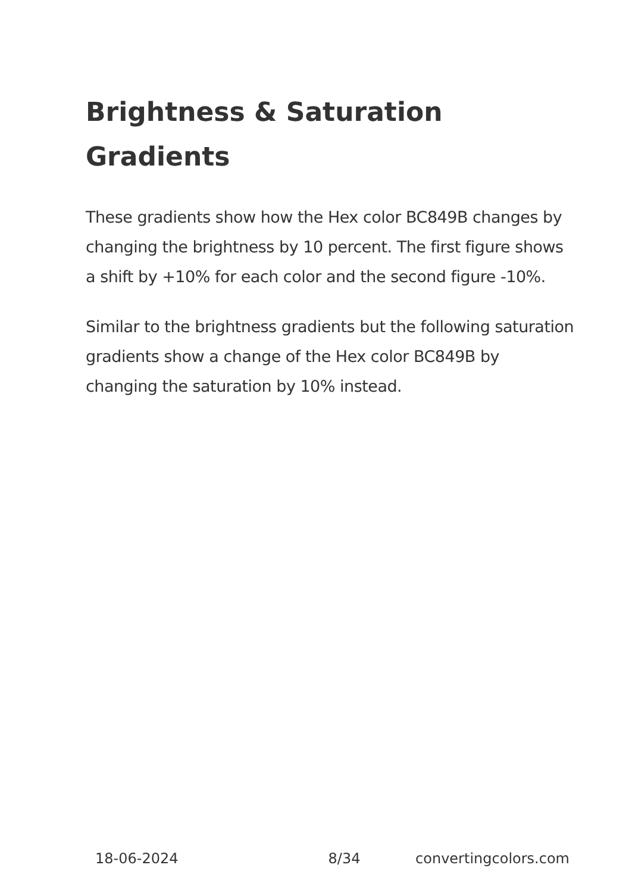Brightness & Saturation Gradients
These gradients show how the Hex color BC849B changes by changing the brightness by 10 percent. The first figure shows a shift by +10% for each color and the second figure -10%.
Similar to the brightness gradients but the following saturation gradients show a change of the Hex color BC849B by changing the saturation by 10% instead.
18-06-2024 8/34 convertingcolors.com